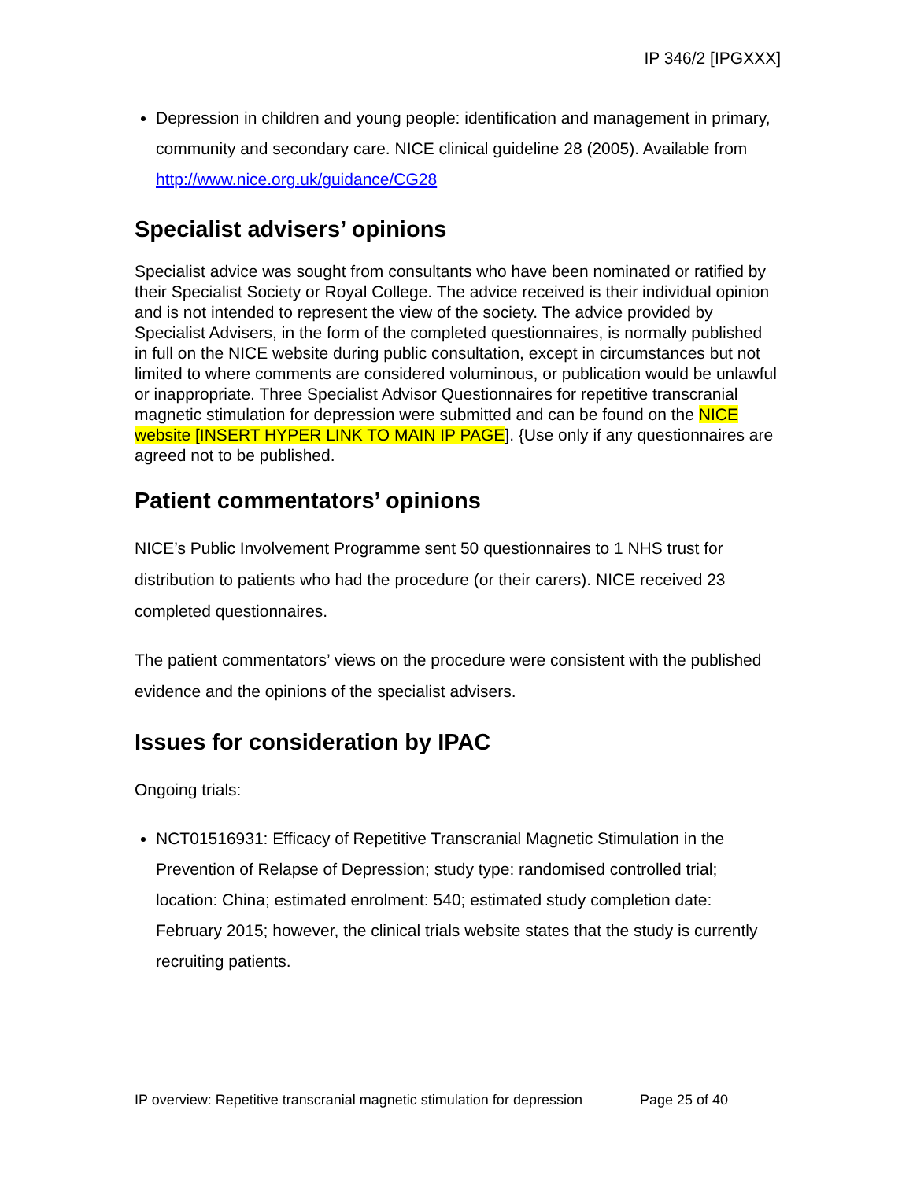IP 346/2 [IPGXXX]
Depression in children and young people: identification and management in primary, community and secondary care. NICE clinical guideline 28 (2005). Available from http://www.nice.org.uk/guidance/CG28
Specialist advisers’ opinions
Specialist advice was sought from consultants who have been nominated or ratified by their Specialist Society or Royal College. The advice received is their individual opinion and is not intended to represent the view of the society. The advice provided by Specialist Advisers, in the form of the completed questionnaires, is normally published in full on the NICE website during public consultation, except in circumstances but not limited to where comments are considered voluminous, or publication would be unlawful or inappropriate. Three Specialist Advisor Questionnaires for repetitive transcranial magnetic stimulation for depression were submitted and can be found on the NICE website [INSERT HYPER LINK TO MAIN IP PAGE]. {Use only if any questionnaires are agreed not to be published.
Patient commentators’ opinions
NICE’s Public Involvement Programme sent 50 questionnaires to 1 NHS trust for distribution to patients who had the procedure (or their carers). NICE received 23 completed questionnaires.
The patient commentators’ views on the procedure were consistent with the published evidence and the opinions of the specialist advisers.
Issues for consideration by IPAC
Ongoing trials:
NCT01516931: Efficacy of Repetitive Transcranial Magnetic Stimulation in the Prevention of Relapse of Depression; study type: randomised controlled trial; location: China; estimated enrolment: 540; estimated study completion date: February 2015; however, the clinical trials website states that the study is currently recruiting patients.
IP overview: Repetitive transcranial magnetic stimulation for depression Page 25 of 40